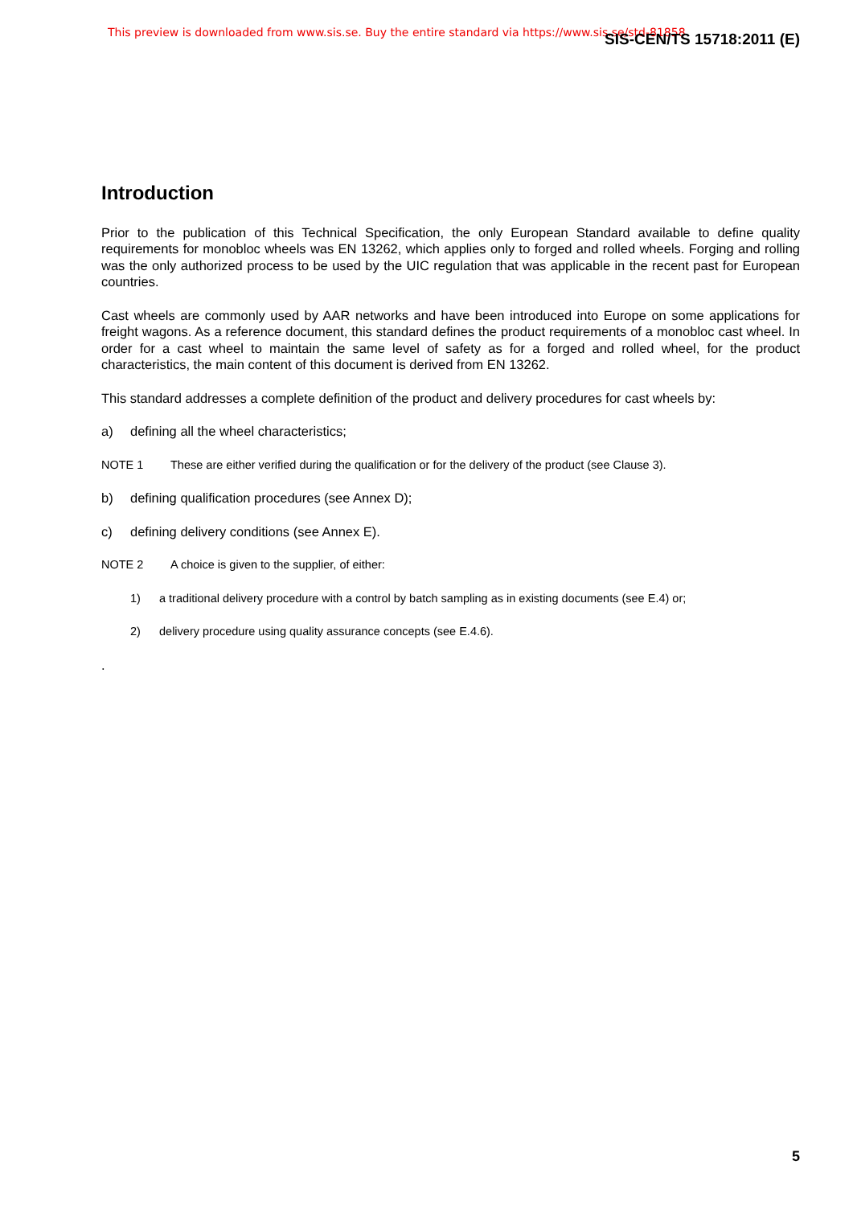This preview is downloaded from www.sis.se. Buy the entire standard via https://www.sis.se/std-81858 SIS-CEN/TS 15718:2011 (E)
Introduction
Prior to the publication of this Technical Specification, the only European Standard available to define quality requirements for monobloc wheels was EN 13262, which applies only to forged and rolled wheels. Forging and rolling was the only authorized process to be used by the UIC regulation that was applicable in the recent past for European countries.
Cast wheels are commonly used by AAR networks and have been introduced into Europe on some applications for freight wagons. As a reference document, this standard defines the product requirements of a monobloc cast wheel. In order for a cast wheel to maintain the same level of safety as for a forged and rolled wheel, for the product characteristics, the main content of this document is derived from EN 13262.
This standard addresses a complete definition of the product and delivery procedures for cast wheels by:
a) defining all the wheel characteristics;
NOTE 1 These are either verified during the qualification or for the delivery of the product (see Clause 3).
b) defining qualification procedures (see Annex D);
c) defining delivery conditions (see Annex E).
NOTE 2 A choice is given to the supplier, of either:
1) a traditional delivery procedure with a control by batch sampling as in existing documents (see E.4) or;
2) delivery procedure using quality assurance concepts (see E.4.6).
.
5